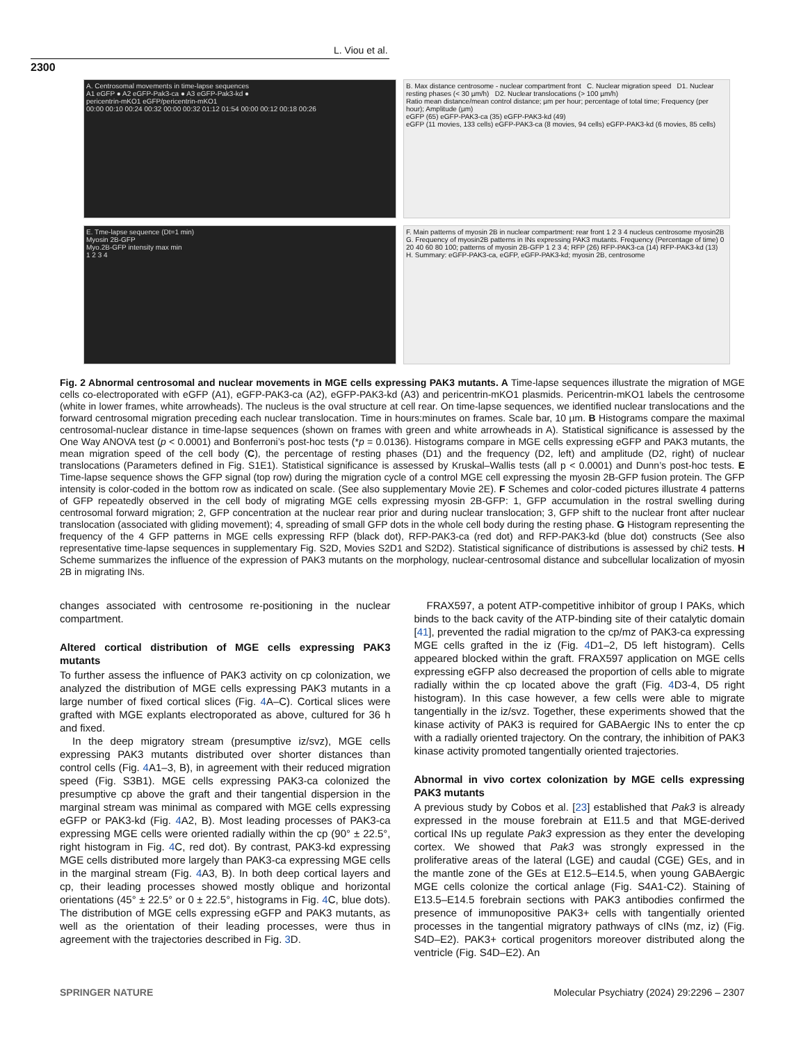L. Viou et al.
2300
A. Centrosomal movements in time-lapse sequences
A1 eGFP ● A2 eGFP-Pak3-ca ● A3 eGFP-Pak3-kd ●
pericentrin-mKO1 eGFP/pericentrin-mKO1
00:00 00:10 00:24 00:32 00:00 00:32 01:12 01:54 00:00 00:12 00:18 00:26
B. Max distance centrosome - nuclear compartment front C. Nuclear migration speed D1. Nuclear resting phases (< 30 µm/h) D2. Nuclear translocations (> 100 µm/h)
Ratio mean distance/mean control distance; µm per hour; percentage of total time; Frequency (per hour); Amplitude (µm)
eGFP (65) eGFP-PAK3-ca (35) eGFP-PAK3-kd (49)
eGFP (11 movies, 133 cells) eGFP-PAK3-ca (8 movies, 94 cells) eGFP-PAK3-kd (6 movies, 85 cells)
E. Tme-lapse sequence (Dt=1 min)
Myosin 2B-GFP
Myo.2B-GFP intensity max min
1 2 3 4
F. Main patterns of myosin 2B in nuclear compartment: rear front 1 2 3 4 nucleus centrosome myosin2B
G. Frequency of myosin2B patterns in INs expressing PAK3 mutants. Frequency (Percentage of time) 0 20 40 60 80 100; patterns of myosin 2B-GFP 1 2 3 4; RFP (26) RFP-PAK3-ca (14) RFP-PAK3-kd (13)
H. Summary: eGFP-PAK3-ca, eGFP, eGFP-PAK3-kd; myosin 2B, centrosome
Fig. 2 Abnormal centrosomal and nuclear movements in MGE cells expressing PAK3 mutants. A Time-lapse sequences illustrate the migration of MGE cells co-electroporated with eGFP (A1), eGFP-PAK3-ca (A2), eGFP-PAK3-kd (A3) and pericentrin-mKO1 plasmids. Pericentrin-mKO1 labels the centrosome (white in lower frames, white arrowheads). The nucleus is the oval structure at cell rear. On time-lapse sequences, we identified nuclear translocations and the forward centrosomal migration preceding each nuclear translocation. Time in hours:minutes on frames. Scale bar, 10 µm. B Histograms compare the maximal centrosomal-nuclear distance in time-lapse sequences (shown on frames with green and white arrowheads in A). Statistical significance is assessed by the One Way ANOVA test (p < 0.0001) and Bonferroni’s post-hoc tests (*p = 0.0136). Histograms compare in MGE cells expressing eGFP and PAK3 mutants, the mean migration speed of the cell body (C), the percentage of resting phases (D1) and the frequency (D2, left) and amplitude (D2, right) of nuclear translocations (Parameters defined in Fig. S1E1). Statistical significance is assessed by Kruskal–Wallis tests (all p < 0.0001) and Dunn’s post-hoc tests. E Time-lapse sequence shows the GFP signal (top row) during the migration cycle of a control MGE cell expressing the myosin 2B-GFP fusion protein. The GFP intensity is color-coded in the bottom row as indicated on scale. (See also supplementary Movie 2E). F Schemes and color-coded pictures illustrate 4 patterns of GFP repeatedly observed in the cell body of migrating MGE cells expressing myosin 2B-GFP: 1, GFP accumulation in the rostral swelling during centrosomal forward migration; 2, GFP concentration at the nuclear rear prior and during nuclear translocation; 3, GFP shift to the nuclear front after nuclear translocation (associated with gliding movement); 4, spreading of small GFP dots in the whole cell body during the resting phase. G Histogram representing the frequency of the 4 GFP patterns in MGE cells expressing RFP (black dot), RFP-PAK3-ca (red dot) and RFP-PAK3-kd (blue dot) constructs (See also representative time-lapse sequences in supplementary Fig. S2D, Movies S2D1 and S2D2). Statistical significance of distributions is assessed by chi2 tests. H Scheme summarizes the influence of the expression of PAK3 mutants on the morphology, nuclear-centrosomal distance and subcellular localization of myosin 2B in migrating INs.
changes associated with centrosome re-positioning in the nuclear compartment.
Altered cortical distribution of MGE cells expressing PAK3 mutants
To further assess the influence of PAK3 activity on cp colonization, we analyzed the distribution of MGE cells expressing PAK3 mutants in a large number of fixed cortical slices (Fig. 4 A–C). Cortical slices were grafted with MGE explants electroporated as above, cultured for 36 h and fixed.
In the deep migratory stream (presumptive iz/svz), MGE cells expressing PAK3 mutants distributed over shorter distances than control cells (Fig. 4 A1–3, B), in agreement with their reduced migration speed (Fig. S3B1). MGE cells expressing PAK3-ca colonized the presumptive cp above the graft and their tangential dispersion in the marginal stream was minimal as compared with MGE cells expressing eGFP or PAK3-kd (Fig. 4 A2, B). Most leading processes of PAK3-ca expressing MGE cells were oriented radially within the cp (90° ± 22.5°, right histogram in Fig. 4 C, red dot). By contrast, PAK3-kd expressing MGE cells distributed more largely than PAK3-ca expressing MGE cells in the marginal stream (Fig. 4 A3, B). In both deep cortical layers and cp, their leading processes showed mostly oblique and horizontal orientations (45° ± 22.5° or 0 ± 22.5°, histograms in Fig. 4 C, blue dots). The distribution of MGE cells expressing eGFP and PAK3 mutants, as well as the orientation of their leading processes, were thus in agreement with the trajectories described in Fig. 3 D.
FRAX597, a potent ATP-competitive inhibitor of group I PAKs, which binds to the back cavity of the ATP-binding site of their catalytic domain [41], prevented the radial migration to the cp/mz of PAK3-ca expressing MGE cells grafted in the iz (Fig. 4 D1–2, D5 left histogram). Cells appeared blocked within the graft. FRAX597 application on MGE cells expressing eGFP also decreased the proportion of cells able to migrate radially within the cp located above the graft (Fig. 4 D3-4, D5 right histogram). In this case however, a few cells were able to migrate tangentially in the iz/svz. Together, these experiments showed that the kinase activity of PAK3 is required for GABAergic INs to enter the cp with a radially oriented trajectory. On the contrary, the inhibition of PAK3 kinase activity promoted tangentially oriented trajectories.
Abnormal in vivo cortex colonization by MGE cells expressing PAK3 mutants
A previous study by Cobos et al. [23] established that Pak3 is already expressed in the mouse forebrain at E11.5 and that MGE-derived cortical INs up regulate Pak3 expression as they enter the developing cortex. We showed that Pak3 was strongly expressed in the proliferative areas of the lateral (LGE) and caudal (CGE) GEs, and in the mantle zone of the GEs at E12.5–E14.5, when young GABAergic MGE cells colonize the cortical anlage (Fig. S4A1-C2). Staining of E13.5–E14.5 forebrain sections with PAK3 antibodies confirmed the presence of immunopositive PAK3+ cells with tangentially oriented processes in the tangential migratory pathways of cINs (mz, iz) (Fig. S4D–E2). PAK3+ cortical progenitors moreover distributed along the ventricle (Fig. S4D–E2). An
SPRINGER NATURE Molecular Psychiatry (2024) 29:2296 – 2307